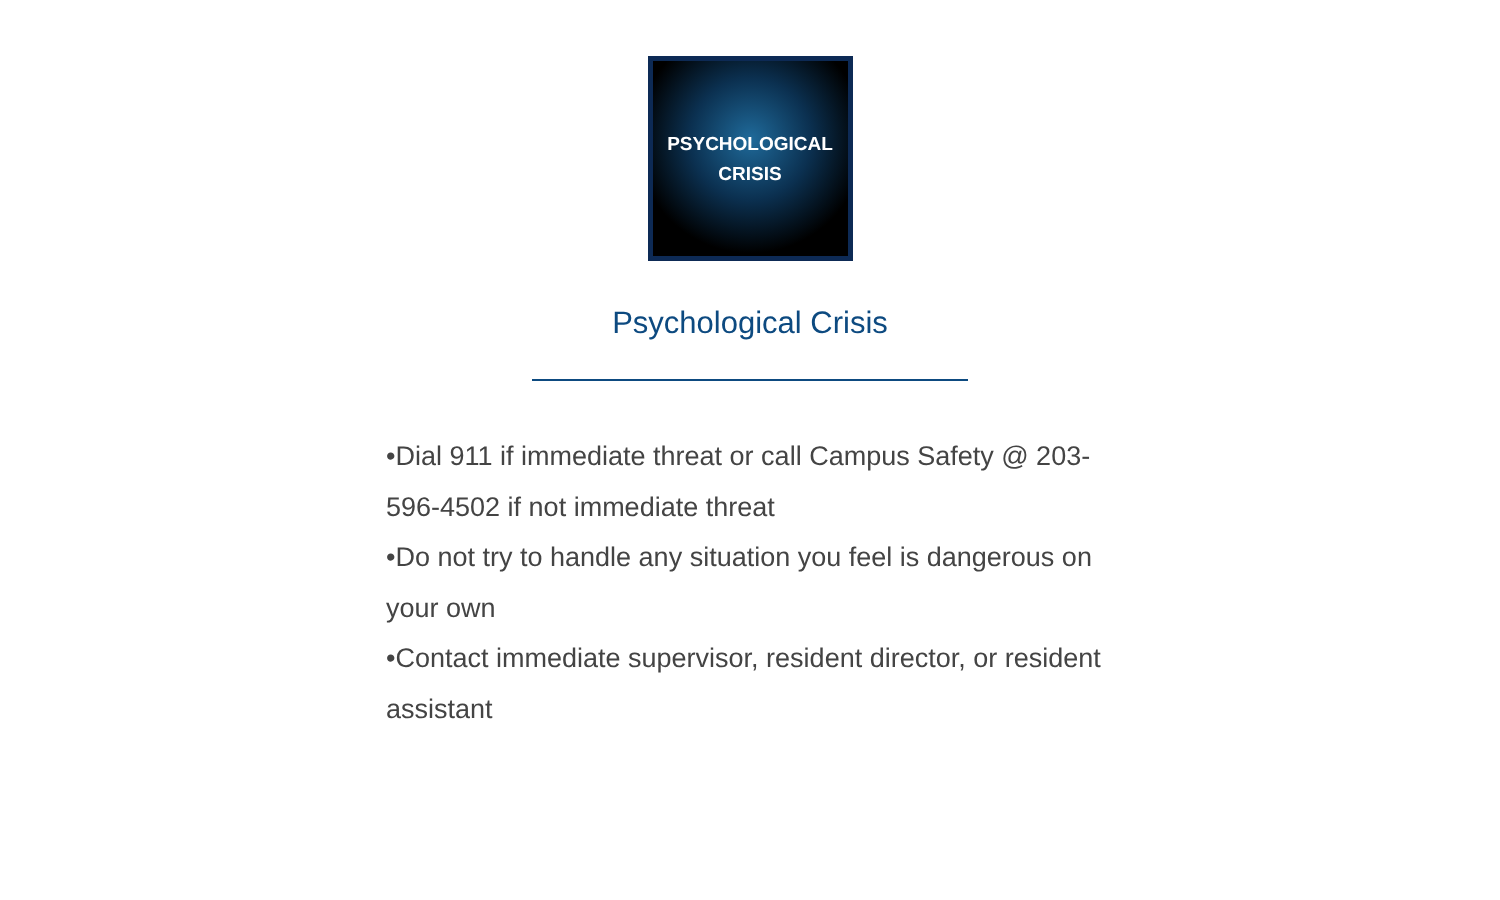PSYCHOLOGICAL
CRISIS
Psychological Crisis
•Dial 911 if immediate threat or call Campus Safety @ 203-596-4502 if not immediate threat
•Do not try to handle any situation you feel is dangerous on your own
•Contact immediate supervisor, resident director, or resident assistant